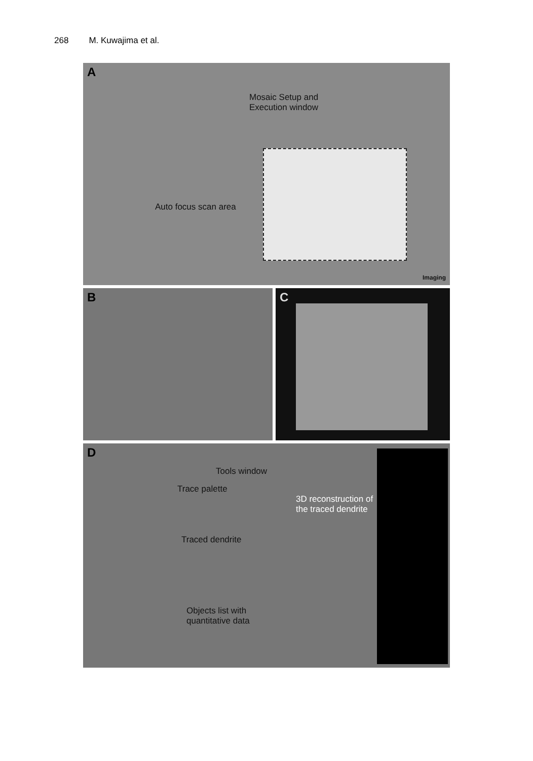268 M. Kuwajima et al.
A
Mosaic Setup and
Execution window
Auto focus scan area
Imaging
B
C
D
Tools window
Trace palette
3D reconstruction of
the traced dendrite
Traced dendrite
Objects list with
quantitative data